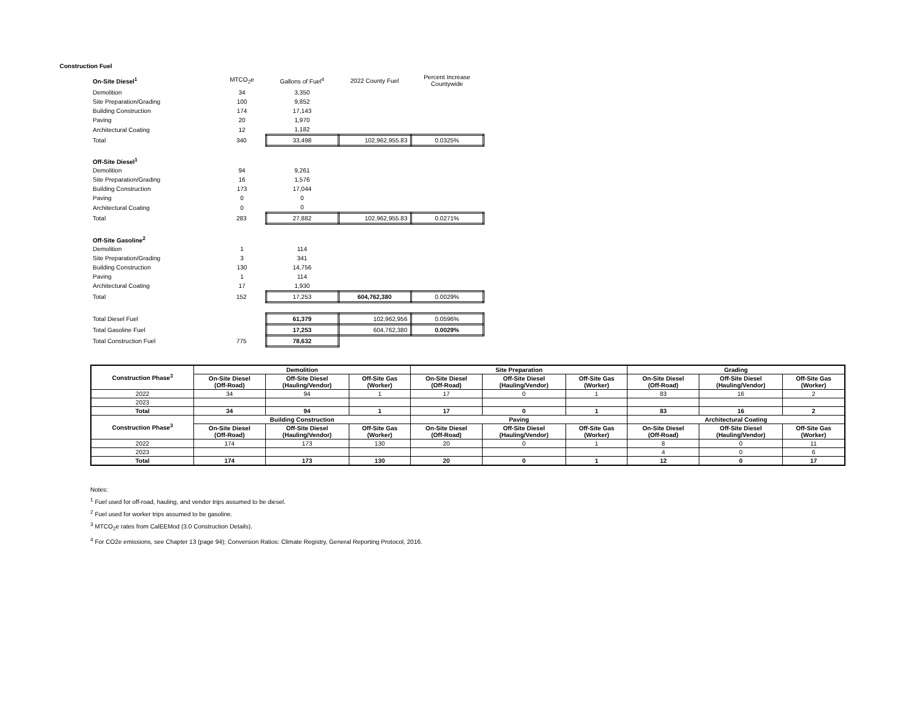Construction Fuel
| On-Site Diesel<sup>1</sup> | MTCO<sub>2</sub>e | Gallons of Fuel<sup>4</sup> | 2022 County Fuel | Percent Increase Countywide |
| Demolition | 34 | 3,350 | | |
| Site Preparation/Grading | 100 | 9,852 | | |
| Building Construction | 174 | 17,143 | | |
| Paving | 20 | 1,970 | | |
| Architectural Coating | 12 | 1,182 | | |
| Total | 340 | 33,498 | 102,962,955.83 | 0.0325% |
| Off-Site Diesel<sup>1</sup> | | | | |
| Demolition | 94 | 9,261 | | |
| Site Preparation/Grading | 16 | 1,576 | | |
| Building Construction | 173 | 17,044 | | |
| Paving | 0 | 0 | | |
| Architectural Coating | 0 | 0 | | |
| Total | 283 | 27,882 | 102,962,955.83 | 0.0271% |
| Off-Site Gasoline<sup>2</sup> | | | | |
| Demolition | 1 | 114 | | |
| Site Preparation/Grading | 3 | 341 | | |
| Building Construction | 130 | 14,756 | | |
| Paving | 1 | 114 | | |
| Architectural Coating | 17 | 1,930 | | |
| Total | 152 | 17,253 | 604,762,380 | 0.0029% |
| Total Diesel Fuel | | 61,379 | 102,962,956 | 0.0596% |
| Total Gasoline Fuel | | 17,253 | 604,762,380 | 0.0029% |
| Total Construction Fuel | 775 | 78,632 | | |
| Construction Phase<sup>3</sup> | Demolition | | | Site Preparation | | | Grading | | |
| --- | --- | --- | --- | --- | --- | --- | --- | --- | --- |
| | On-Site Diesel (Off-Road) | Off-Site Diesel (Hauling/Vendor) | Off-Site Gas (Worker) | On-Site Diesel (Off-Road) | Off-Site Diesel (Hauling/Vendor) | Off-Site Gas (Worker) | On-Site Diesel (Off-Road) | Off-Site Diesel (Hauling/Vendor) | Off-Site Gas (Worker) |
| 2022 | 34 | 94 | 1 | 17 | 0 | 1 | 83 | 16 | 2 |
| 2023 | | | | | | | | | |
| Total | 34 | 94 | 1 | 17 | 0 | 1 | 83 | 16 | 2 |
| Construction Phase<sup>3</sup> | Building Construction | | | Paving | | | Architectural Coating | | |
| | On-Site Diesel (Off-Road) | Off-Site Diesel (Hauling/Vendor) | Off-Site Gas (Worker) | On-Site Diesel (Off-Road) | Off-Site Diesel (Hauling/Vendor) | Off-Site Gas (Worker) | On-Site Diesel (Off-Road) | Off-Site Diesel (Hauling/Vendor) | Off-Site Gas (Worker) |
| 2022 | 174 | 173 | 130 | 20 | 0 | 1 | 8 | 0 | 11 |
| 2023 | | | | | | | 4 | 0 | 6 |
| Total | 174 | 173 | 130 | 20 | 0 | 1 | 12 | 0 | 17 |
Notes:
<sup>1</sup> Fuel used for off-road, hauling, and vendor trips assumed to be diesel.
<sup>2</sup> Fuel used for worker trips assumed to be gasoline.
<sup>3</sup> MTCO<sub>2</sub>e rates from CalEEMod (3.0 Construction Details).
<sup>4</sup> For CO2e emissions, see Chapter 13 (page 94); Conversion Ratios: Climate Registry, General Reporting Protocol, 2016.